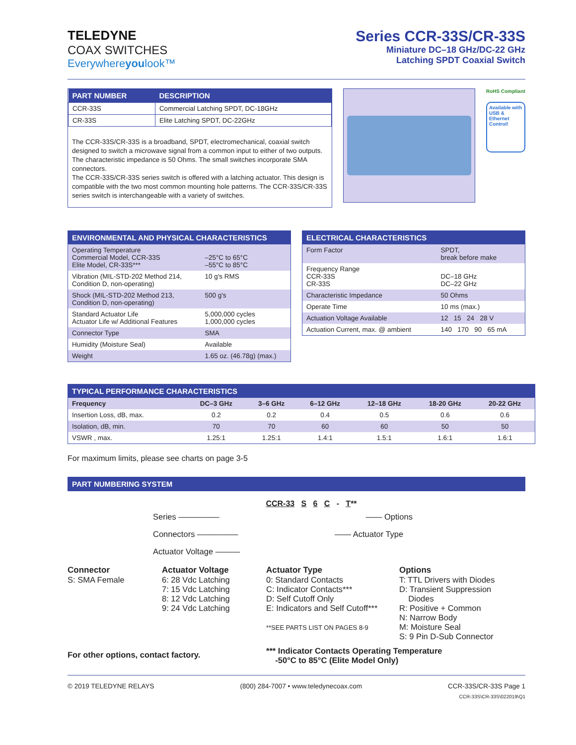TELEDYNE
COAX SWITCHES
Everywhereyoulook™
Series CCR-33S/CR-33S
Miniature DC–18 GHz/DC-22 GHz
Latching SPDT Coaxial Switch
| PART NUMBER | DESCRIPTION |
| --- | --- |
| CCR-33S | Commercial Latching SPDT, DC-18GHz |
| CR-33S | Elite Latching SPDT, DC-22GHz |
The CCR-33S/CR-33S is a broadband, SPDT, electromechanical, coaxial switch designed to switch a microwave signal from a common input to either of two outputs. The characteristic impedance is 50 Ohms. The small switches incorporate SMA connectors.
The CCR-33S/CR-33S series switch is offered with a latching actuator. This design is compatible with the two most common mounting hole patterns. The CCR-33S/CR-33S series switch is interchangeable with a variety of switches.
RoHS Compliant
Available with USB & Ethernet Control!
| ENVIRONMENTAL AND PHYSICAL CHARACTERISTICS | |
| --- | --- |
| Operating Temperature Commercial Model, CCR-33S Elite Model, CR-33S*** | –25°C to 65°C –55°C to 85°C |
| Vibration (MIL-STD-202 Method 214, Condition D, non-operating) | 10 g's RMS |
| Shock (MIL-STD-202 Method 213, Condition D, non-operating) | 500 g's |
| Standard Actuator Life Actuator Life w/ Additional Features | 5,000,000 cycles 1,000,000 cycles |
| Connector Type | SMA |
| Humidity (Moisture Seal) | Available |
| Weight | 1.65 oz. (46.78g) (max.) |
| ELECTRICAL CHARACTERISTICS | |
| --- | --- |
| Form Factor | SPDT, break before make |
| Frequency Range CCR-33S CR-33S | DC–18 GHz DC–22 GHz |
| Characteristic Impedance | 50 Ohms |
| Operate Time | 10 ms (max.) |
| Actuation Voltage Available | 12 15 24 28 V |
| Actuation Current, max. @ ambient | 140 170 90 65 mA |
| TYPICAL PERFORMANCE CHARACTERISTICS | | | | | | |
| --- | --- | --- | --- | --- | --- | --- |
| Frequency | DC–3 GHz | 3–6 GHz | 6–12 GHz | 12–18 GHz | 18-20 GHz | 20-22 GHz |
| Insertion Loss, dB, max. | 0.2 | 0.2 | 0.4 | 0.5 | 0.6 | 0.6 |
| Isolation, dB, min. | 70 | 70 | 60 | 60 | 50 | 50 |
| VSWR , max. | 1.25:1 | 1.25:1 | 1.4:1 | 1.5:1 | 1.6:1 | 1.6:1 |
For maximum limits, please see charts on page 3-5
PART NUMBERING SYSTEM
CCR-33 S 6 C - T**
Series ————— —— Options
Connectors ————— —— Actuator Type
Actuator Voltage ———
Connector
S: SMA Female
Actuator Voltage
6: 28 Vdc Latching
7: 15 Vdc Latching
8: 12 Vdc Latching
9: 24 Vdc Latching
Actuator Type
0: Standard Contacts
C: Indicator Contacts***
D: Self Cutoff Only
E: Indicators and Self Cutoff***
**SEE PARTS LIST ON PAGES 8-9
Options
T: TTL Drivers with Diodes
D: Transient Suppression
Diodes
R: Positive + Common
N: Narrow Body
M: Moisture Seal
S: 9 Pin D-Sub Connector
For other options, contact factory.
*** Indicator Contacts Operating Temperature
-50°C to 85°C (Elite Model Only)
© 2019 TELEDYNE RELAYS (800) 284-7007 • www.teledynecoax.com CCR-33S/CR-33S Page 1
CCR-33S\CR-33S\022019\Q1